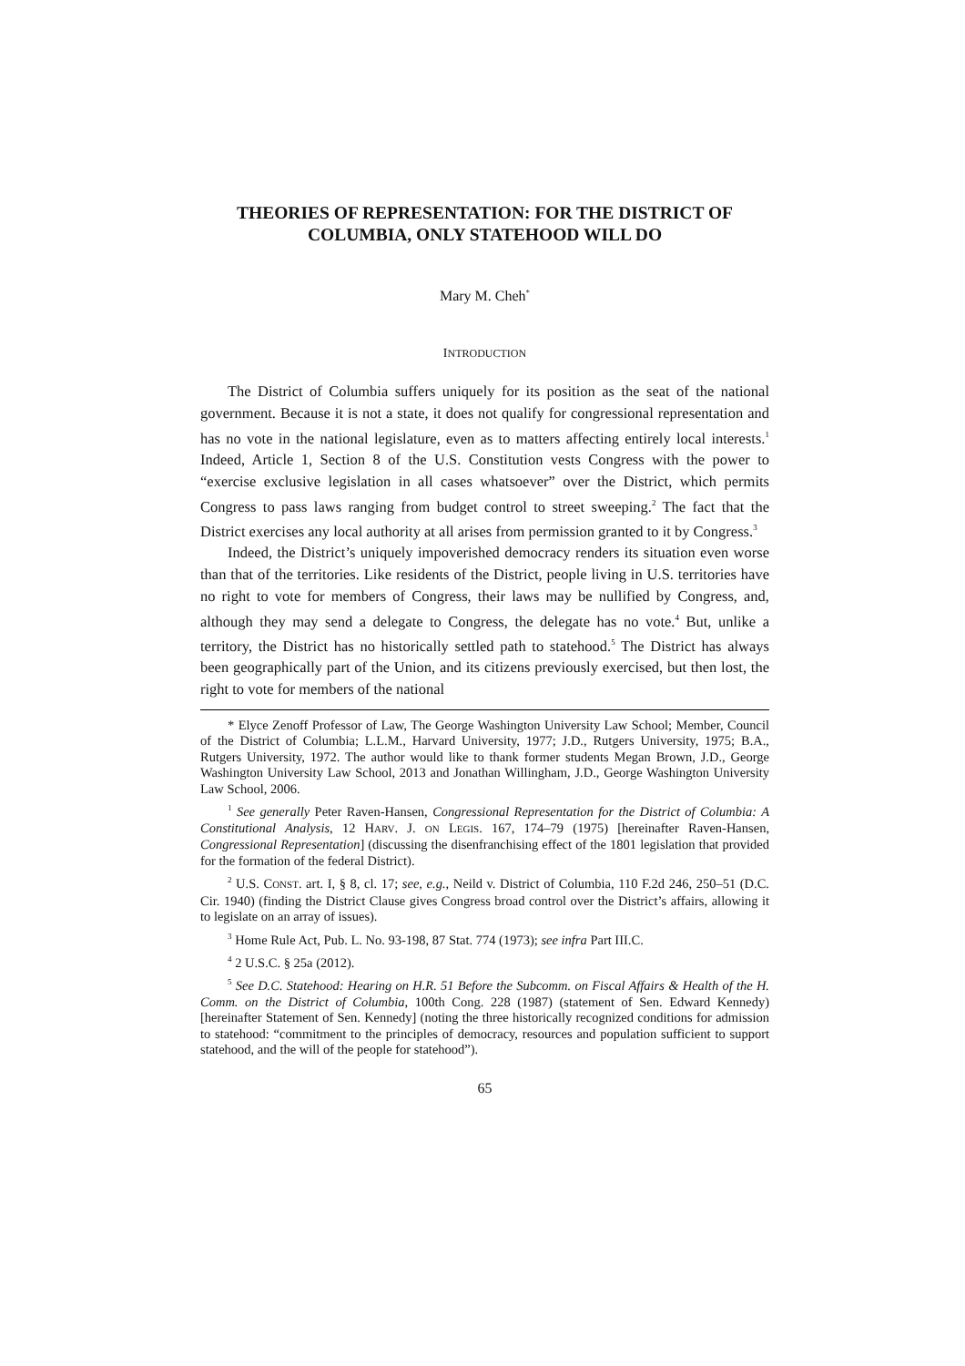THEORIES OF REPRESENTATION: FOR THE DISTRICT OF COLUMBIA, ONLY STATEHOOD WILL DO
Mary M. Cheh<sup>*</sup>
INTRODUCTION
The District of Columbia suffers uniquely for its position as the seat of the national government. Because it is not a state, it does not qualify for congressional representation and has no vote in the national legislature, even as to matters affecting entirely local interests.<sup>1</sup> Indeed, Article 1, Section 8 of the U.S. Constitution vests Congress with the power to “exercise exclusive legislation in all cases whatsoever” over the District, which permits Congress to pass laws ranging from budget control to street sweeping.<sup>2</sup> The fact that the District exercises any local authority at all arises from permission granted to it by Congress.<sup>3</sup>
Indeed, the District’s uniquely impoverished democracy renders its situation even worse than that of the territories. Like residents of the District, people living in U.S. territories have no right to vote for members of Congress, their laws may be nullified by Congress, and, although they may send a delegate to Congress, the delegate has no vote.<sup>4</sup> But, unlike a territory, the District has no historically settled path to statehood.<sup>5</sup> The District has always been geographically part of the Union, and its citizens previously exercised, but then lost, the right to vote for members of the national
* Elyce Zenoff Professor of Law, The George Washington University Law School; Member, Council of the District of Columbia; L.L.M., Harvard University, 1977; J.D., Rutgers University, 1975; B.A., Rutgers University, 1972. The author would like to thank former students Megan Brown, J.D., George Washington University Law School, 2013 and Jonathan Willingham, J.D., George Washington University Law School, 2006.
<sup>1</sup> See generally Peter Raven-Hansen, Congressional Representation for the District of Columbia: A Constitutional Analysis, 12 HARV. J. ON LEGIS. 167, 174–79 (1975) [hereinafter Raven-Hansen, Congressional Representation] (discussing the disenfranchising effect of the 1801 legislation that provided for the formation of the federal District).
<sup>2</sup> U.S. CONST. art. I, § 8, cl. 17; see, e.g., Neild v. District of Columbia, 110 F.2d 246, 250–51 (D.C. Cir. 1940) (finding the District Clause gives Congress broad control over the District’s affairs, allowing it to legislate on an array of issues).
<sup>3</sup> Home Rule Act, Pub. L. No. 93-198, 87 Stat. 774 (1973); see infra Part III.C.
<sup>4</sup> 2 U.S.C. § 25a (2012).
<sup>5</sup> See D.C. Statehood: Hearing on H.R. 51 Before the Subcomm. on Fiscal Affairs & Health of the H. Comm. on the District of Columbia, 100th Cong. 228 (1987) (statement of Sen. Edward Kennedy) [hereinafter Statement of Sen. Kennedy] (noting the three historically recognized conditions for admission to statehood: “commitment to the principles of democracy, resources and population sufficient to support statehood, and the will of the people for statehood”).
65